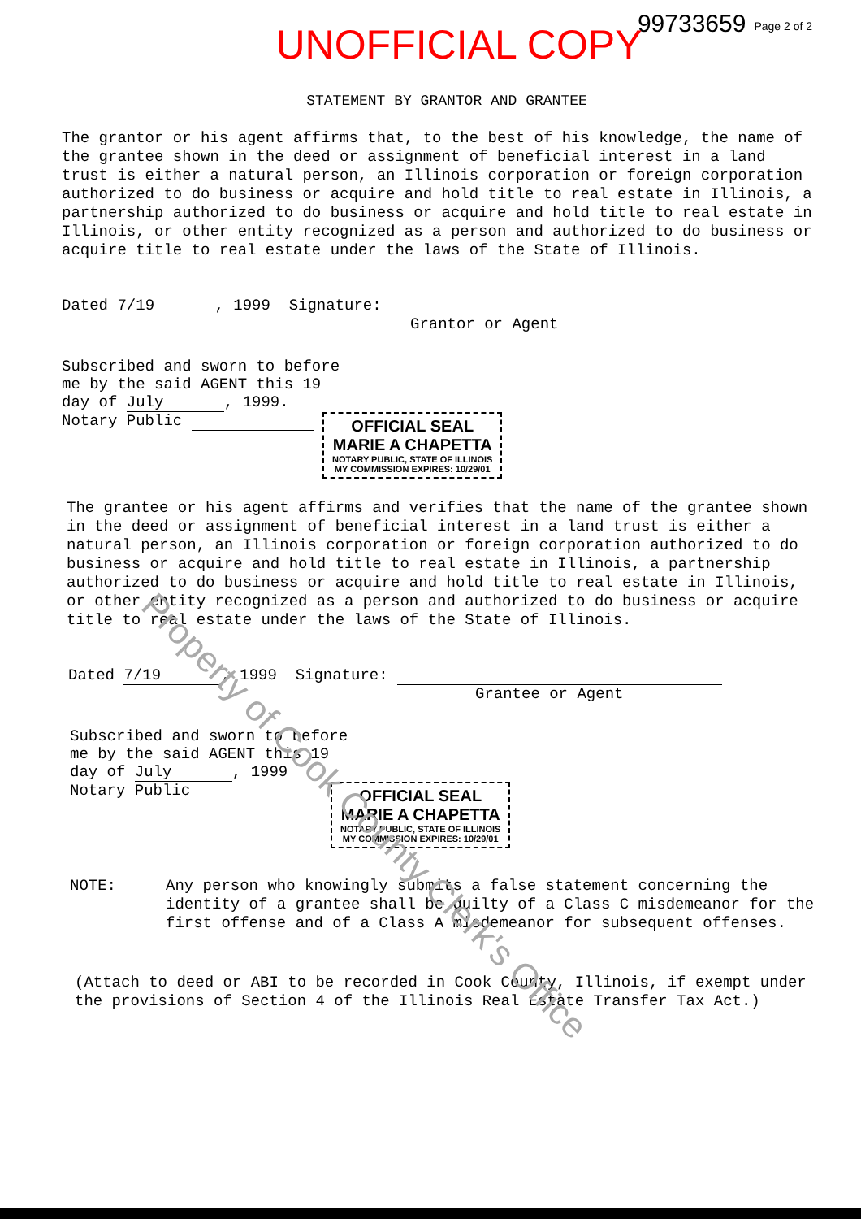99733659 Page 2 of 2
UNOFFICIAL COPY
STATEMENT BY GRANTOR AND GRANTEE
The grantor or his agent affirms that, to the best of his knowledge, the name of the grantee shown in the deed or assignment of beneficial interest in a land trust is either a natural person, an Illinois corporation or foreign corporation authorized to do business or acquire and hold title to real estate in Illinois, a partnership authorized to do business or acquire and hold title to real estate in Illinois, or other entity recognized as a person and authorized to do business or acquire title to real estate under the laws of the State of Illinois.
Dated 7/19, 1999 Signature:
Grantor or Agent
Subscribed and sworn to before
me by the said AGENT this 19
day of July, 1999.
Notary Public OFFICIAL SEAL
MARIE A CHAPETTA NOTARY PUBLIC, STATE OF ILLINOIS MY COMMISSION EXPIRES: 10/29/01
The grantee or his agent affirms and verifies that the name of the grantee shown in the deed or assignment of beneficial interest in a land trust is either a natural person, an Illinois corporation or foreign corporation authorized to do business or acquire and hold title to real estate in Illinois, a partnership authorized to do business or acquire and hold title to real estate in Illinois, or other entity recognized as a person and authorized to do business or acquire title to real estate under the laws of the State of Illinois.
Dated 7/19, 1999 Signature:
Grantee or Agent
Subscribed and sworn to before
me by the said AGENT this 19
day of July, 1999
Notary Public OFFICIAL SEAL
MARIE A CHAPETTA NOTARY PUBLIC, STATE OF ILLINOIS MY COMMISSION EXPIRES: 10/29/01
NOTE: Any person who knowingly submits a false statement concerning the identity of a grantee shall be guilty of a Class C misdemeanor for the first offense and of a Class A misdemeanor for subsequent offenses.
(Attach to deed or ABI to be recorded in Cook County, Illinois, if exempt under the provisions of Section 4 of the Illinois Real Estate Transfer Tax Act.)
Property of Cook County Clerk's Office